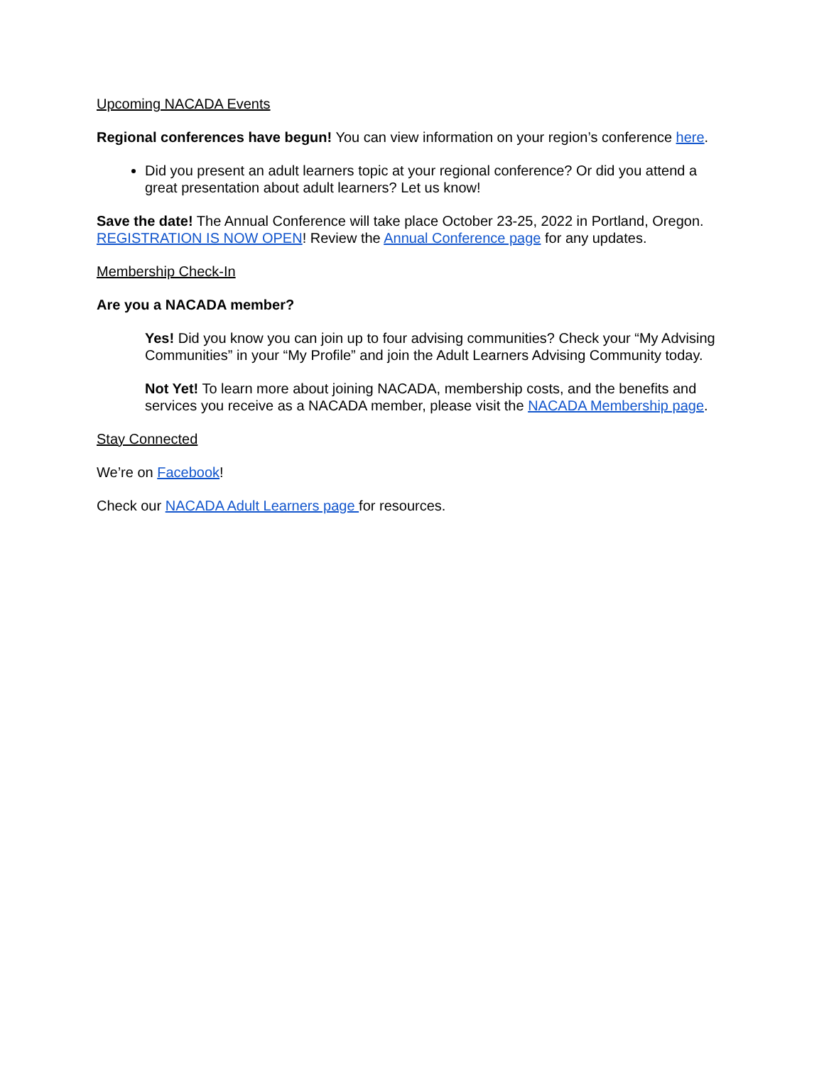Upcoming NACADA Events
Regional conferences have begun! You can view information on your region’s conference here.
Did you present an adult learners topic at your regional conference? Or did you attend a great presentation about adult learners? Let us know!
Save the date! The Annual Conference will take place October 23-25, 2022 in Portland, Oregon. REGISTRATION IS NOW OPEN! Review the Annual Conference page for any updates.
Membership Check-In
Are you a NACADA member?
Yes! Did you know you can join up to four advising communities? Check your “My Advising Communities” in your “My Profile” and join the Adult Learners Advising Community today.
Not Yet! To learn more about joining NACADA, membership costs, and the benefits and services you receive as a NACADA member, please visit the NACADA Membership page.
Stay Connected
We’re on Facebook!
Check our NACADA Adult Learners page for resources.